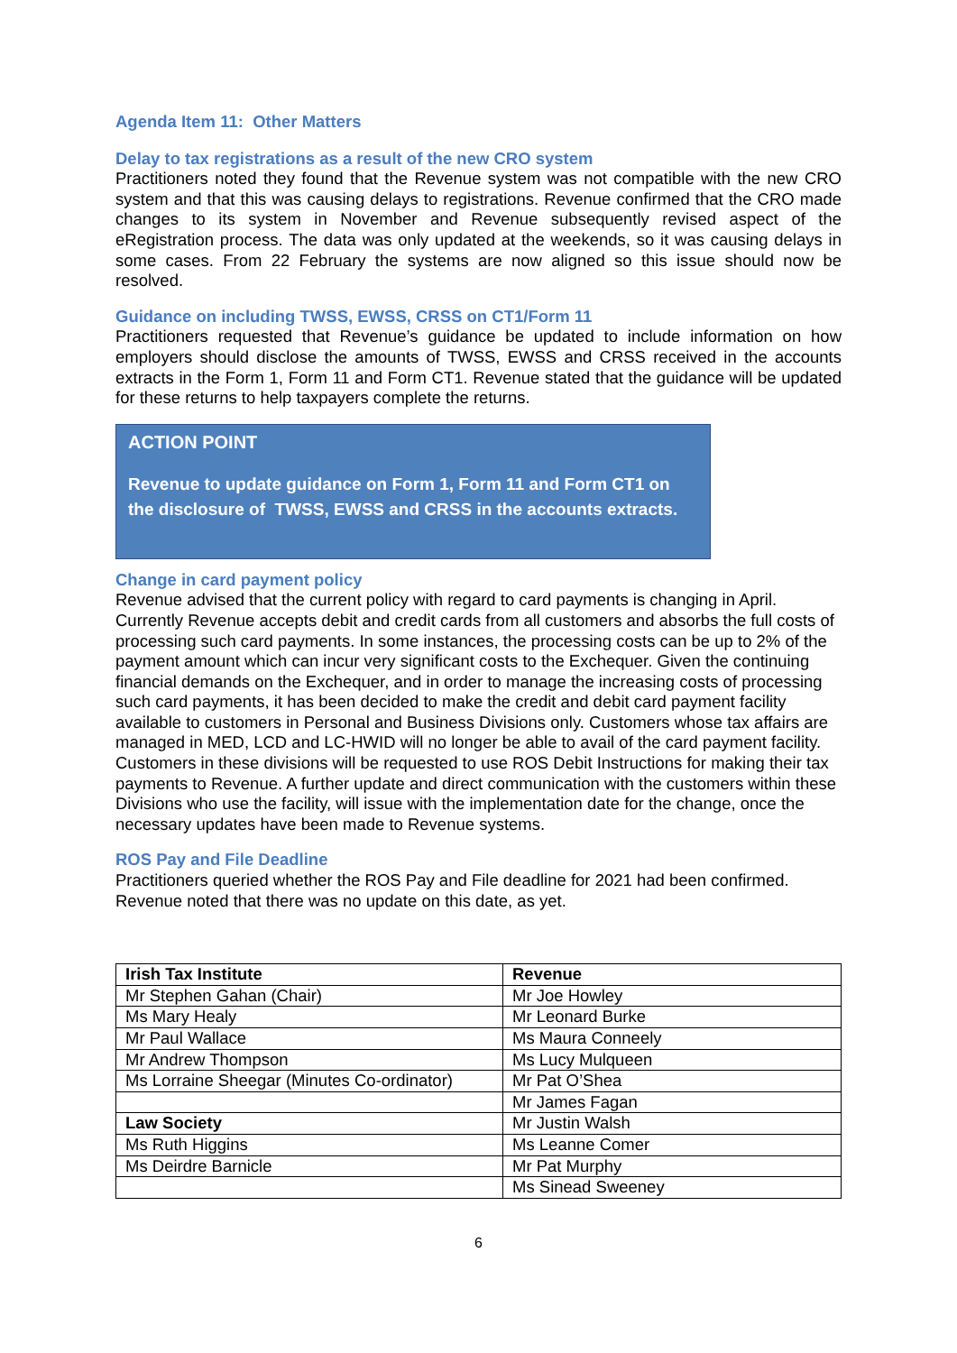Agenda Item 11: Other Matters
Delay to tax registrations as a result of the new CRO system
Practitioners noted they found that the Revenue system was not compatible with the new CRO system and that this was causing delays to registrations. Revenue confirmed that the CRO made changes to its system in November and Revenue subsequently revised aspect of the eRegistration process. The data was only updated at the weekends, so it was causing delays in some cases. From 22 February the systems are now aligned so this issue should now be resolved.
Guidance on including TWSS, EWSS, CRSS on CT1/Form 11
Practitioners requested that Revenue’s guidance be updated to include information on how employers should disclose the amounts of TWSS, EWSS and CRSS received in the accounts extracts in the Form 1, Form 11 and Form CT1. Revenue stated that the guidance will be updated for these returns to help taxpayers complete the returns.
ACTION POINT
Revenue to update guidance on Form 1, Form 11 and Form CT1 on the disclosure of TWSS, EWSS and CRSS in the accounts extracts.
Change in card payment policy
Revenue advised that the current policy with regard to card payments is changing in April. Currently Revenue accepts debit and credit cards from all customers and absorbs the full costs of processing such card payments. In some instances, the processing costs can be up to 2% of the payment amount which can incur very significant costs to the Exchequer. Given the continuing financial demands on the Exchequer, and in order to manage the increasing costs of processing such card payments, it has been decided to make the credit and debit card payment facility available to customers in Personal and Business Divisions only. Customers whose tax affairs are managed in MED, LCD and LC-HWID will no longer be able to avail of the card payment facility. Customers in these divisions will be requested to use ROS Debit Instructions for making their tax payments to Revenue. A further update and direct communication with the customers within these Divisions who use the facility, will issue with the implementation date for the change, once the necessary updates have been made to Revenue systems.
ROS Pay and File Deadline
Practitioners queried whether the ROS Pay and File deadline for 2021 had been confirmed. Revenue noted that there was no update on this date, as yet.
| Irish Tax Institute | Revenue |
| Mr Stephen Gahan (Chair) | Mr Joe Howley |
| Ms Mary Healy | Mr Leonard Burke |
| Mr Paul Wallace | Ms Maura Conneely |
| Mr Andrew Thompson | Ms Lucy Mulqueen |
| Ms Lorraine Sheegar (Minutes Co-ordinator) | Mr Pat O’Shea |
| | Mr James Fagan |
| Law Society | Mr Justin Walsh |
| Ms Ruth Higgins | Ms Leanne Comer |
| Ms Deirdre Barnicle | Mr Pat Murphy |
| | Ms Sinead Sweeney |
6